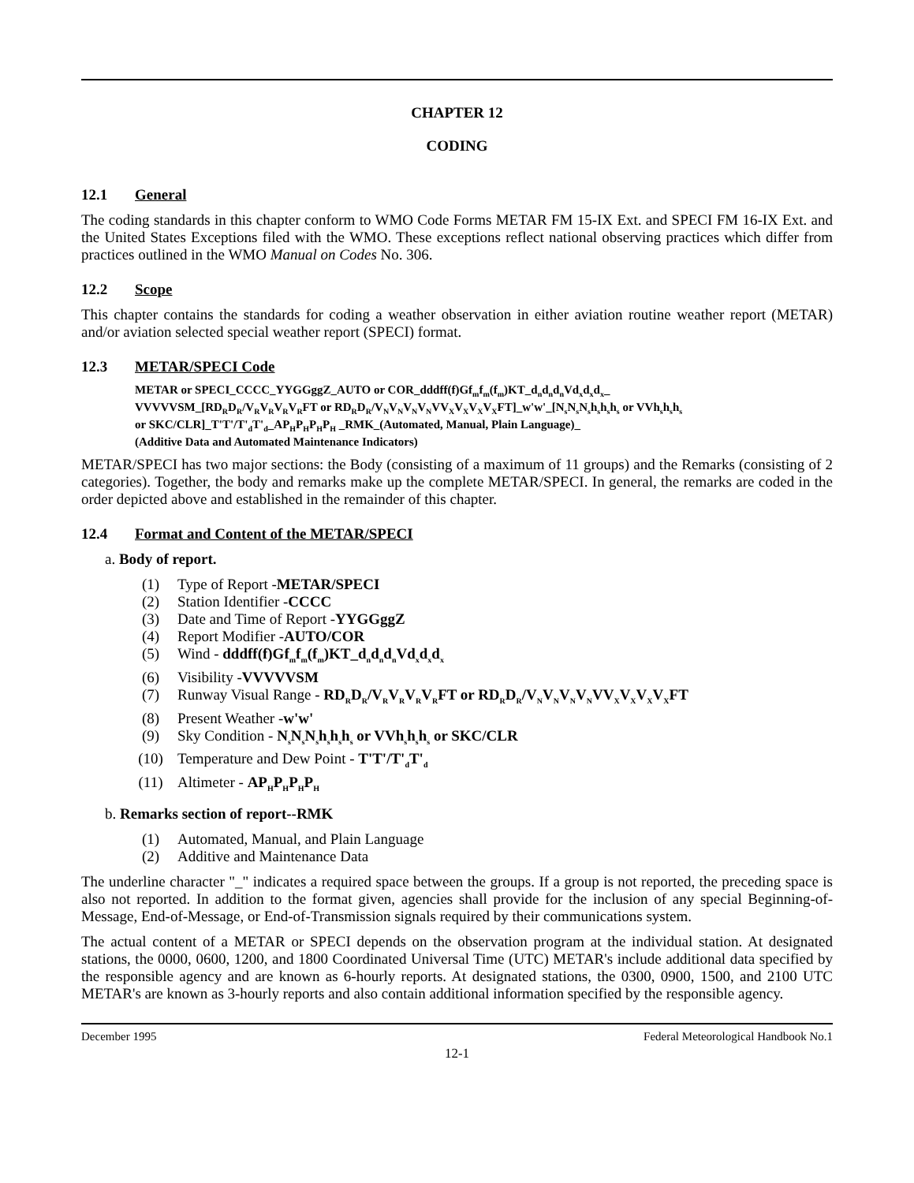CHAPTER 12
CODING
12.1 General
The coding standards in this chapter conform to WMO Code Forms METAR FM 15-IX Ext. and SPECI FM 16-IX Ext. and the United States Exceptions filed with the WMO. These exceptions reflect national observing practices which differ from practices outlined in the WMO Manual on Codes No. 306.
12.2 Scope
This chapter contains the standards for coding a weather observation in either aviation routine weather report (METAR) and/or aviation selected special weather report (SPECI) format.
12.3 METAR/SPECI Code
METAR or SPECI_CCCC_YYGGggZ_AUTO or COR_dddff(f)Gf<sub>m</sub>f<sub>m</sub>(f<sub>m</sub>)KT_d<sub>n</sub>d<sub>n</sub>d<sub>n</sub>Vd<sub>x</sub>d<sub>x</sub>d<sub>x</sub>_
VVVVVSM_[RD<sub>R</sub>D<sub>R</sub>/V<sub>R</sub>V<sub>R</sub>V<sub>R</sub>V<sub>R</sub>FT or RD<sub>R</sub>D<sub>R</sub>/V<sub>N</sub>V<sub>N</sub>V<sub>N</sub>V<sub>N</sub>VV<sub>X</sub>V<sub>X</sub>V<sub>X</sub>V<sub>X</sub>FT]_w'w'_[N<sub>s</sub>N<sub>s</sub>N<sub>s</sub>h<sub>s</sub>h<sub>s</sub>h<sub>s</sub> or VVh<sub>s</sub>h<sub>s</sub>h<sub>s</sub>
or SKC/CLR]_T'T'/T'<sub>d</sub>T'<sub>d</sub>_AP<sub>H</sub>P<sub>H</sub>P<sub>H</sub>P<sub>H</sub> _RMK_(Automated, Manual, Plain Language)_
(Additive Data and Automated Maintenance Indicators)
METAR/SPECI has two major sections: the Body (consisting of a maximum of 11 groups) and the Remarks (consisting of 2 categories). Together, the body and remarks make up the complete METAR/SPECI. In general, the remarks are coded in the order depicted above and established in the remainder of this chapter.
12.4 Format and Content of the METAR/SPECI
a. Body of report.
(1) Type of Report - METAR/SPECI
(2) Station Identifier - CCCC
(3) Date and Time of Report - YYGGggZ
(4) Report Modifier - AUTO/COR
(5) Wind - dddff(f)Gf<sub>m</sub>f<sub>m</sub>(f<sub>m</sub>)KT_d<sub>n</sub>d<sub>n</sub>d<sub>n</sub>Vd<sub>x</sub>d<sub>x</sub>d<sub>x</sub>
(6) Visibility - VVVVVSM
(7) Runway Visual Range - RD<sub>R</sub>D<sub>R</sub>/V<sub>R</sub>V<sub>R</sub>V<sub>R</sub>V<sub>R</sub>FT or RD<sub>R</sub>D<sub>R</sub>/V<sub>N</sub>V<sub>N</sub>V<sub>N</sub>V<sub>N</sub>VV<sub>X</sub>V<sub>X</sub>V<sub>X</sub>V<sub>X</sub>FT
(8) Present Weather - w'w'
(9) Sky Condition - N<sub>s</sub>N<sub>s</sub>N<sub>s</sub>h<sub>s</sub>h<sub>s</sub>h<sub>s</sub> or VVh<sub>s</sub>h<sub>s</sub>h<sub>s</sub> or SKC/CLR
(10) Temperature and Dew Point - T'T'/T'<sub>d</sub>T'<sub>d</sub>
(11) Altimeter - AP<sub>H</sub>P<sub>H</sub>P<sub>H</sub>P<sub>H</sub>
b. Remarks section of report--RMK
(1) Automated, Manual, and Plain Language
(2) Additive and Maintenance Data
The underline character "_" indicates a required space between the groups. If a group is not reported, the preceding space is also not reported. In addition to the format given, agencies shall provide for the inclusion of any special Beginning-of-Message, End-of-Message, or End-of-Transmission signals required by their communications system.
The actual content of a METAR or SPECI depends on the observation program at the individual station. At designated stations, the 0000, 0600, 1200, and 1800 Coordinated Universal Time (UTC) METAR's include additional data specified by the responsible agency and are known as 6-hourly reports. At designated stations, the 0300, 0900, 1500, and 2100 UTC METAR's are known as 3-hourly reports and also contain additional information specified by the responsible agency.
December 1995 Federal Meteorological Handbook No.1
12-1